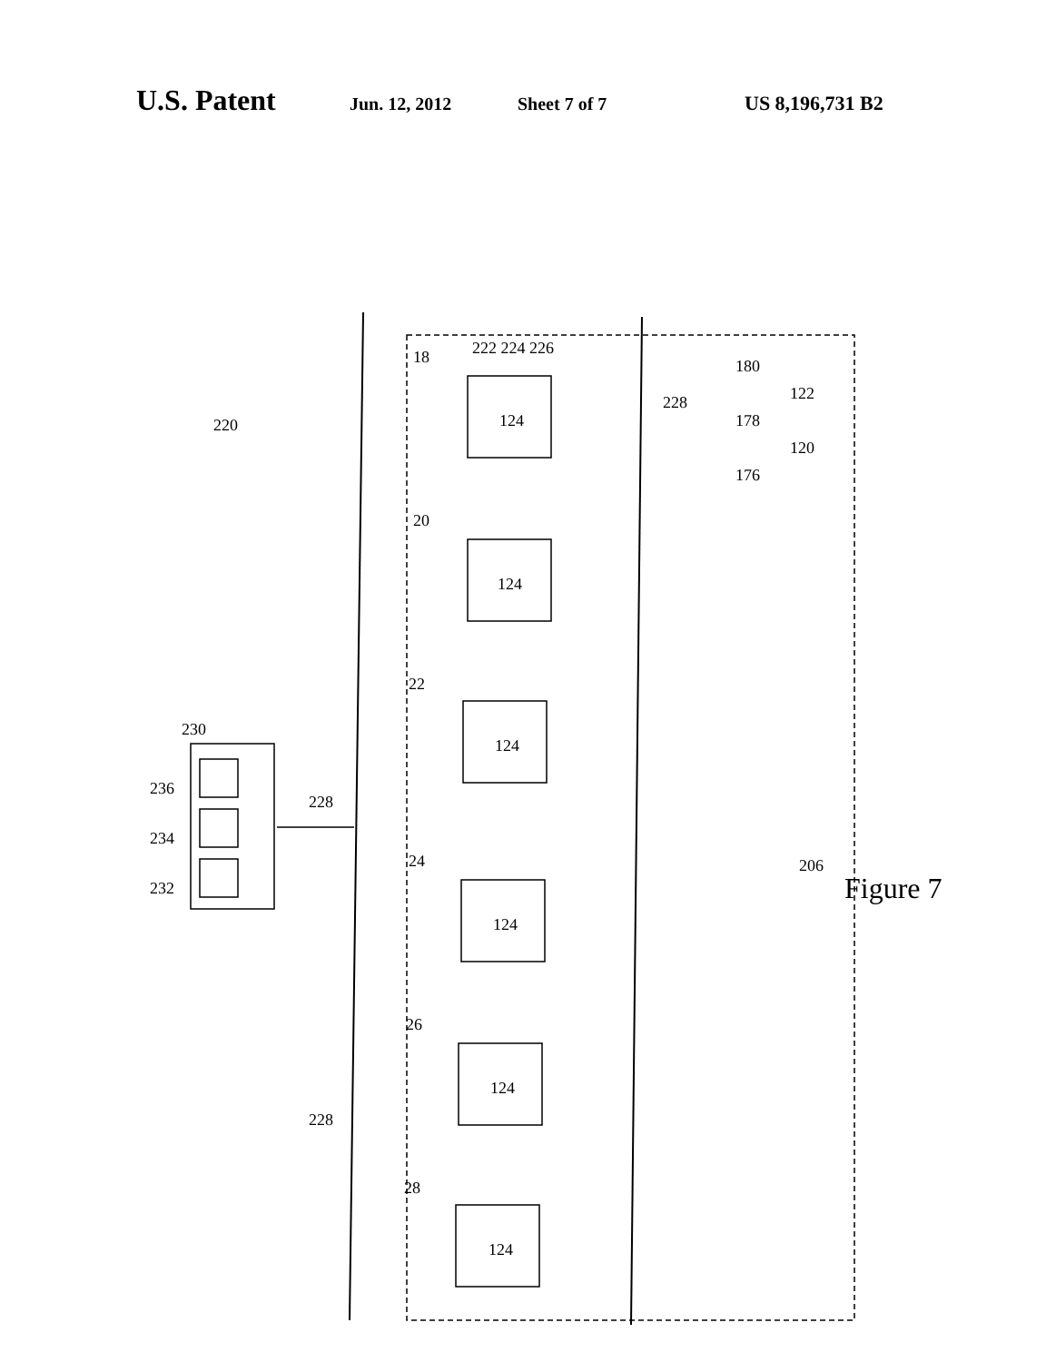U.S. Patent Jun. 12, 2012 Sheet 7 of 7 US 8,196,731 B2
220
230
236
234
232
228
18
20
22
24
26
28
124
124
124
124
124
124
180
122
178
120
176
206
228
222 224 226
228
Figure 7